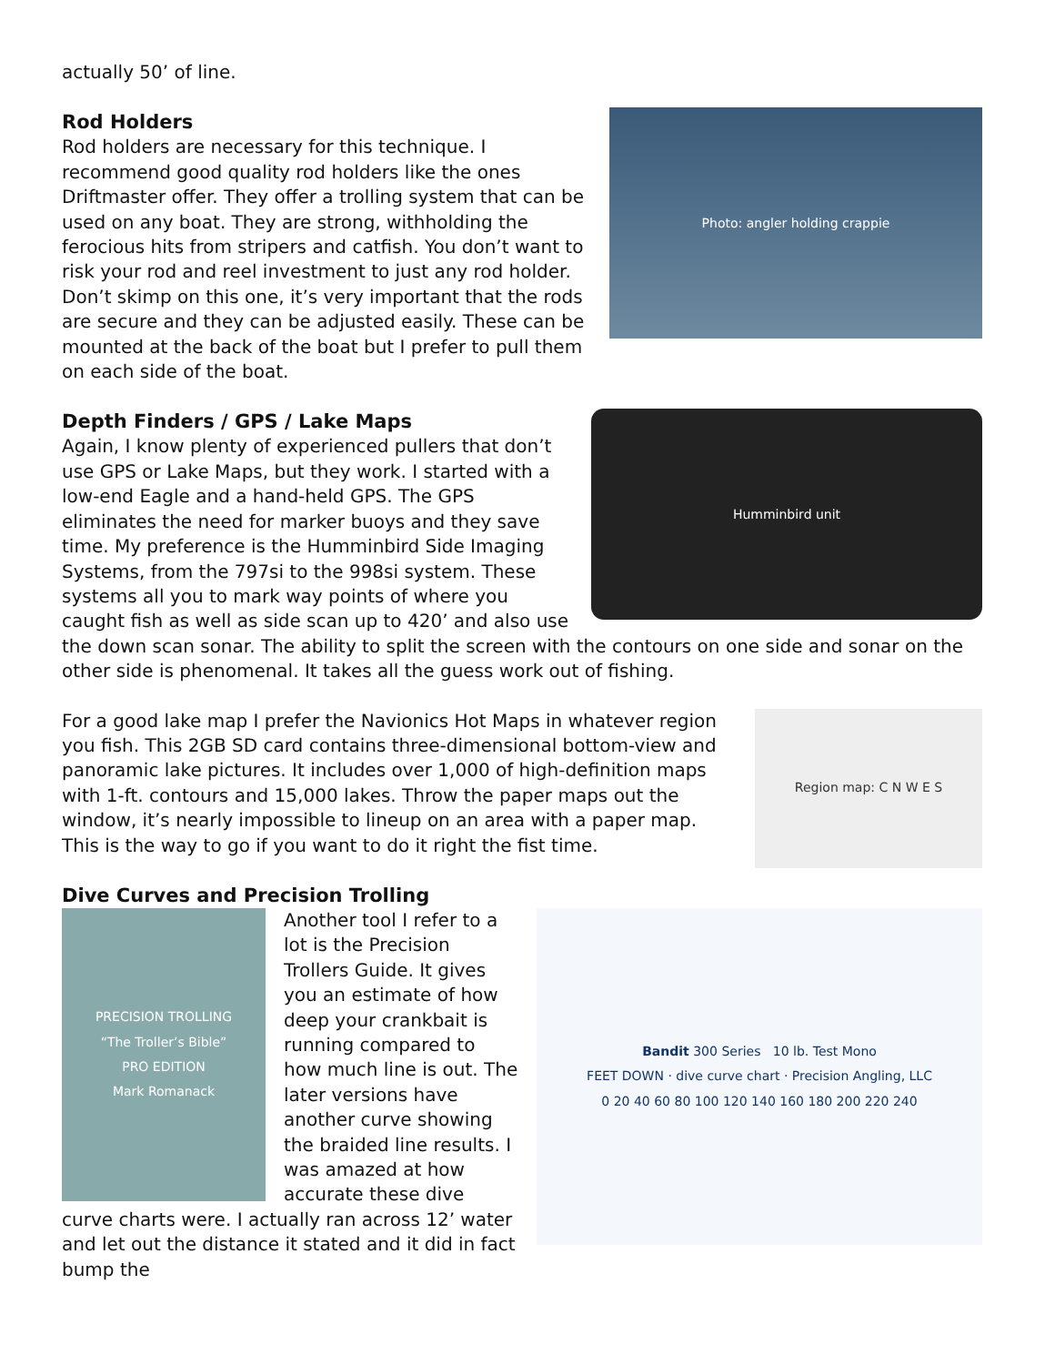actually 50’ of line.
Rod Holders
Photo: angler holding crappie
Rod holders are necessary for this technique. I recommend good quality rod holders like the ones Driftmaster offer. They offer a trolling system that can be used on any boat. They are strong, withholding the ferocious hits from stripers and catfish. You don’t want to risk your rod and reel investment to just any rod holder. Don’t skimp on this one, it’s very important that the rods are secure and they can be adjusted easily. These can be mounted at the back of the boat but I prefer to pull them on each side of the boat.
Depth Finders / GPS / Lake Maps
Humminbird unit
Again, I know plenty of experienced pullers that don’t use GPS or Lake Maps, but they work. I started with a low-end Eagle and a hand-held GPS. The GPS eliminates the need for marker buoys and they save time. My preference is the Humminbird Side Imaging Systems, from the 797si to the 998si system. These systems all you to mark way points of where you caught fish as well as side scan up to 420’ and also use the down scan sonar. The ability to split the screen with the contours on one side and sonar on the other side is phenomenal. It takes all the guess work out of fishing.
Region map: C N W E S
For a good lake map I prefer the Navionics Hot Maps in whatever region you fish. This 2GB SD card contains three-dimensional bottom-view and panoramic lake pictures. It includes over 1,000 of high-definition maps with 1-ft. contours and 15,000 lakes. Throw the paper maps out the window, it’s nearly impossible to lineup on an area with a paper map. This is the way to go if you want to do it right the fist time.
Dive Curves and Precision Trolling
Bandit 300 Series 10 lb. Test Mono
FEET DOWN · dive curve chart · Precision Angling, LLC
0 20 40 60 80 100 120 140 160 180 200 220 240
PRECISION TROLLING
“The Troller’s Bible”
PRO EDITION
Mark Romanack
Another tool I refer to a lot is the Precision Trollers Guide. It gives you an estimate of how deep your crankbait is running compared to how much line is out. The later versions have another curve showing the braided line results. I was amazed at how accurate these dive curve charts were. I actually ran across 12’ water and let out the distance it stated and it did in fact bump the